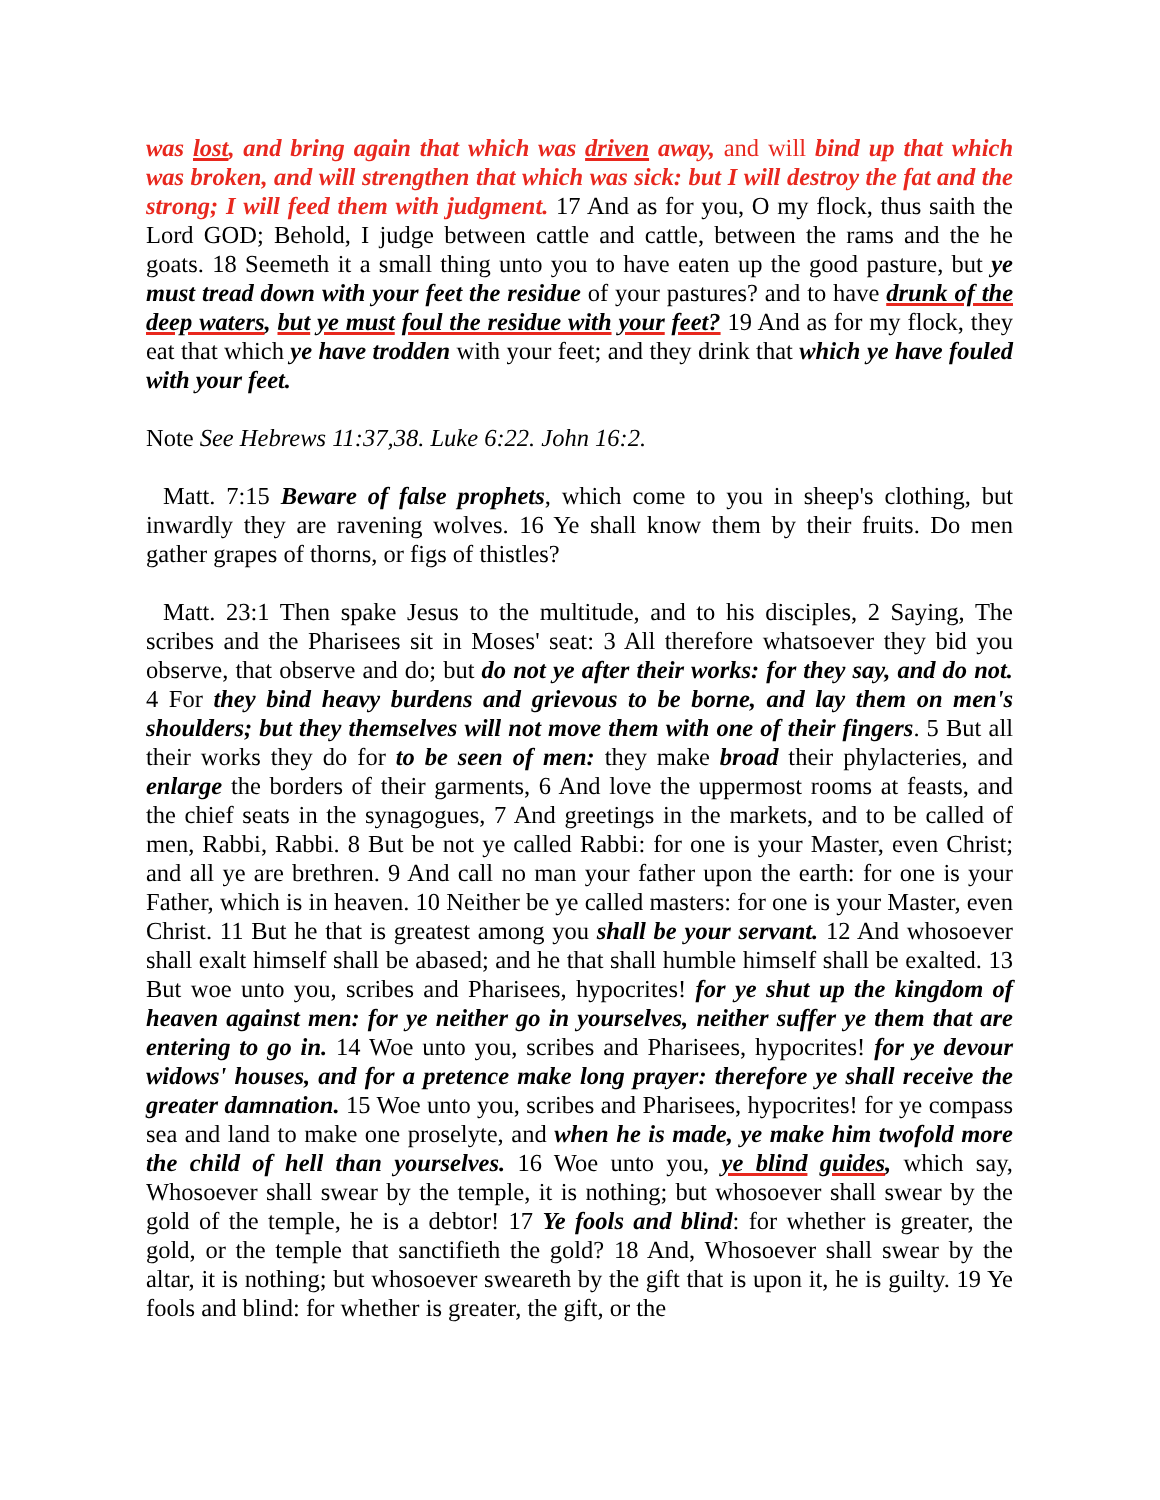was lost, and bring again that which was driven away, and will bind up that which was broken, and will strengthen that which was sick: but I will destroy the fat and the strong; I will feed them with judgment. 17 And as for you, O my flock, thus saith the Lord GOD; Behold, I judge between cattle and cattle, between the rams and the he goats. 18 Seemeth it a small thing unto you to have eaten up the good pasture, but ye must tread down with your feet the residue of your pastures? and to have drunk of the deep waters, but ye must foul the residue with your feet? 19 And as for my flock, they eat that which ye have trodden with your feet; and they drink that which ye have fouled with your feet.
Note See Hebrews 11:37,38. Luke 6:22. John 16:2.
Matt. 7:15 Beware of false prophets, which come to you in sheep's clothing, but inwardly they are ravening wolves. 16 Ye shall know them by their fruits. Do men gather grapes of thorns, or figs of thistles?
Matt. 23:1 Then spake Jesus to the multitude, and to his disciples, 2 Saying, The scribes and the Pharisees sit in Moses' seat: 3 All therefore whatsoever they bid you observe, that observe and do; but do not ye after their works: for they say, and do not. 4 For they bind heavy burdens and grievous to be borne, and lay them on men's shoulders; but they themselves will not move them with one of their fingers. 5 But all their works they do for to be seen of men: they make broad their phylacteries, and enlarge the borders of their garments, 6 And love the uppermost rooms at feasts, and the chief seats in the synagogues, 7 And greetings in the markets, and to be called of men, Rabbi, Rabbi. 8 But be not ye called Rabbi: for one is your Master, even Christ; and all ye are brethren. 9 And call no man your father upon the earth: for one is your Father, which is in heaven. 10 Neither be ye called masters: for one is your Master, even Christ. 11 But he that is greatest among you shall be your servant. 12 And whosoever shall exalt himself shall be abased; and he that shall humble himself shall be exalted. 13 But woe unto you, scribes and Pharisees, hypocrites! for ye shut up the kingdom of heaven against men: for ye neither go in yourselves, neither suffer ye them that are entering to go in. 14 Woe unto you, scribes and Pharisees, hypocrites! for ye devour widows' houses, and for a pretence make long prayer: therefore ye shall receive the greater damnation. 15 Woe unto you, scribes and Pharisees, hypocrites! for ye compass sea and land to make one proselyte, and when he is made, ye make him twofold more the child of hell than yourselves. 16 Woe unto you, ye blind guides, which say, Whosoever shall swear by the temple, it is nothing; but whosoever shall swear by the gold of the temple, he is a debtor! 17 Ye fools and blind: for whether is greater, the gold, or the temple that sanctifieth the gold? 18 And, Whosoever shall swear by the altar, it is nothing; but whosoever sweareth by the gift that is upon it, he is guilty. 19 Ye fools and blind: for whether is greater, the gift, or the